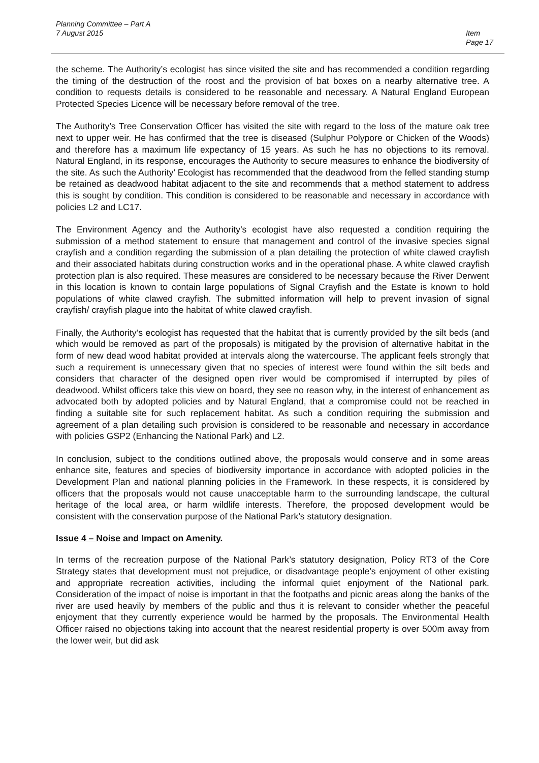Planning Committee – Part A
7 August 2015
Item
Page 17
the scheme. The Authority’s ecologist has since visited the site and has recommended a condition regarding the timing of the destruction of the roost and the provision of bat boxes on a nearby alternative tree. A condition to requests details is considered to be reasonable and necessary. A Natural England European Protected Species Licence will be necessary before removal of the tree.
The Authority’s Tree Conservation Officer has visited the site with regard to the loss of the mature oak tree next to upper weir. He has confirmed that the tree is diseased (Sulphur Polypore or Chicken of the Woods) and therefore has a maximum life expectancy of 15 years. As such he has no objections to its removal. Natural England, in its response, encourages the Authority to secure measures to enhance the biodiversity of the site. As such the Authority’ Ecologist has recommended that the deadwood from the felled standing stump be retained as deadwood habitat adjacent to the site and recommends that a method statement to address this is sought by condition. This condition is considered to be reasonable and necessary in accordance with policies L2 and LC17.
The Environment Agency and the Authority’s ecologist have also requested a condition requiring the submission of a method statement to ensure that management and control of the invasive species signal crayfish and a condition regarding the submission of a plan detailing the protection of white clawed crayfish and their associated habitats during construction works and in the operational phase. A white clawed crayfish protection plan is also required. These measures are considered to be necessary because the River Derwent in this location is known to contain large populations of Signal Crayfish and the Estate is known to hold populations of white clawed crayfish. The submitted information will help to prevent invasion of signal crayfish/ crayfish plague into the habitat of white clawed crayfish.
Finally, the Authority’s ecologist has requested that the habitat that is currently provided by the silt beds (and which would be removed as part of the proposals) is mitigated by the provision of alternative habitat in the form of new dead wood habitat provided at intervals along the watercourse. The applicant feels strongly that such a requirement is unnecessary given that no species of interest were found within the silt beds and considers that character of the designed open river would be compromised if interrupted by piles of deadwood. Whilst officers take this view on board, they see no reason why, in the interest of enhancement as advocated both by adopted policies and by Natural England, that a compromise could not be reached in finding a suitable site for such replacement habitat. As such a condition requiring the submission and agreement of a plan detailing such provision is considered to be reasonable and necessary in accordance with policies GSP2 (Enhancing the National Park) and L2.
In conclusion, subject to the conditions outlined above, the proposals would conserve and in some areas enhance site, features and species of biodiversity importance in accordance with adopted policies in the Development Plan and national planning policies in the Framework. In these respects, it is considered by officers that the proposals would not cause unacceptable harm to the surrounding landscape, the cultural heritage of the local area, or harm wildlife interests. Therefore, the proposed development would be consistent with the conservation purpose of the National Park’s statutory designation.
Issue 4 – Noise and Impact on Amenity.
In terms of the recreation purpose of the National Park’s statutory designation, Policy RT3 of the Core Strategy states that development must not prejudice, or disadvantage people’s enjoyment of other existing and appropriate recreation activities, including the informal quiet enjoyment of the National park. Consideration of the impact of noise is important in that the footpaths and picnic areas along the banks of the river are used heavily by members of the public and thus it is relevant to consider whether the peaceful enjoyment that they currently experience would be harmed by the proposals. The Environmental Health Officer raised no objections taking into account that the nearest residential property is over 500m away from the lower weir, but did ask